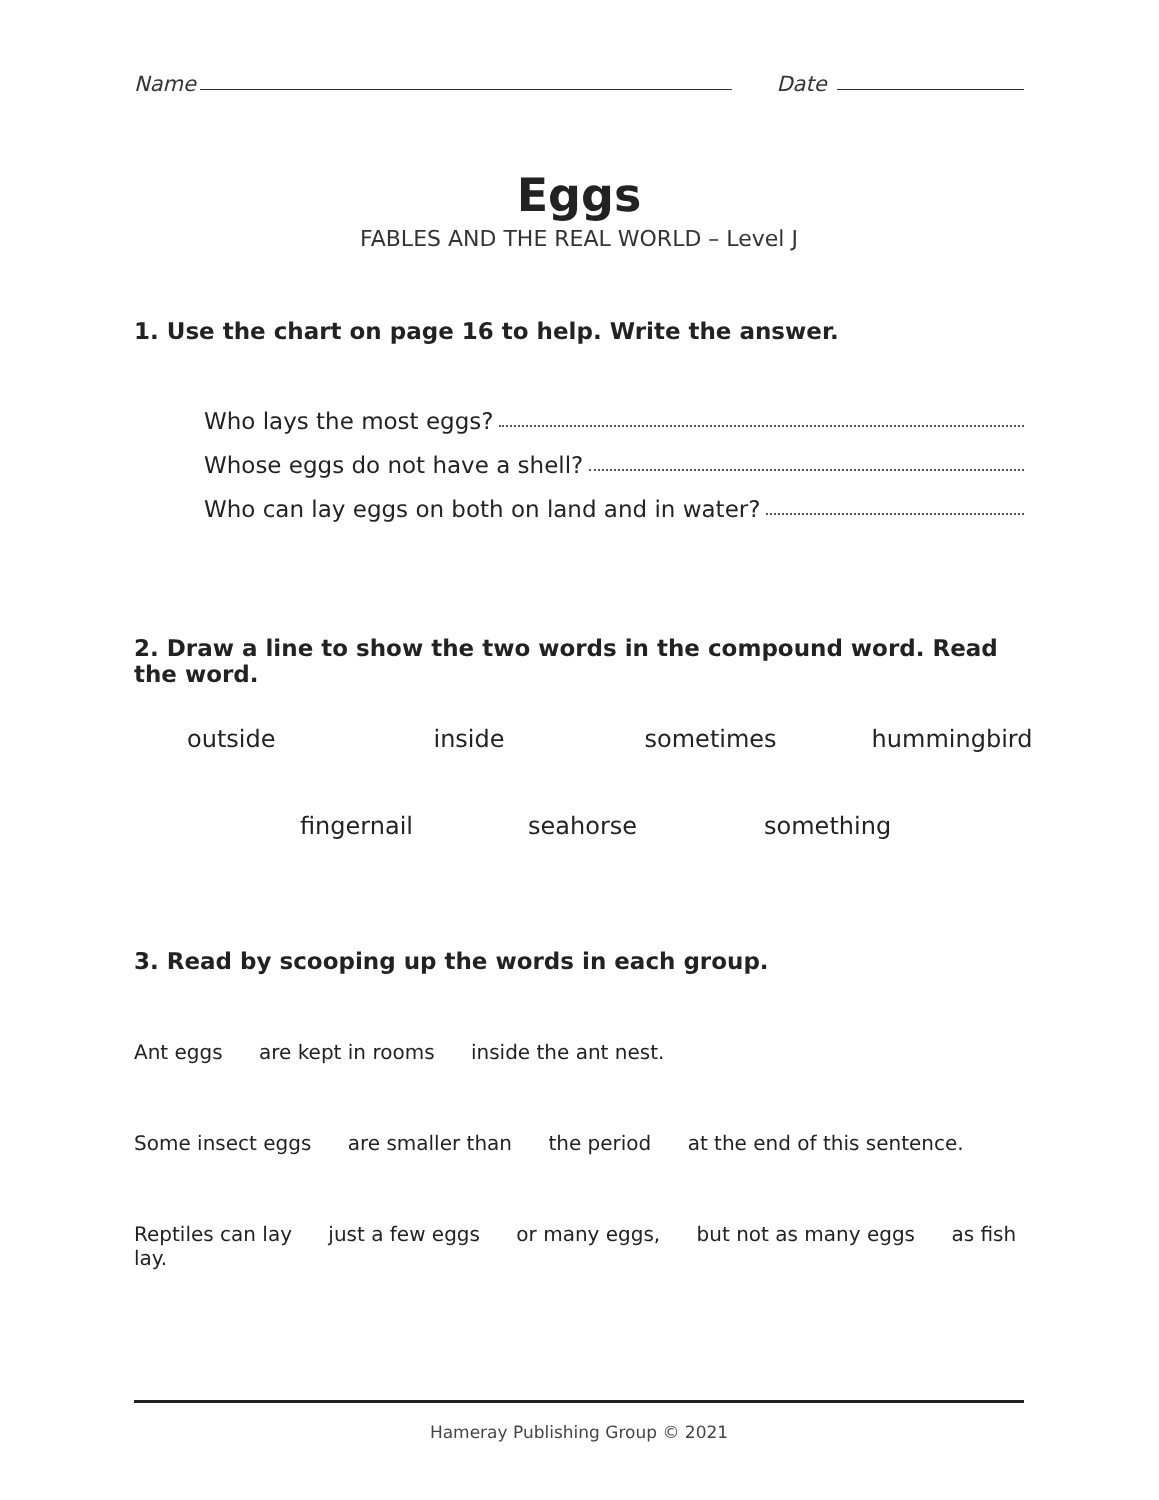Name
Date
Eggs
FABLES AND THE REAL WORLD – Level J
1. Use the chart on page 16 to help. Write the answer.
Who lays the most eggs?
Whose eggs do not have a shell?
Who can lay eggs on both on land and in water?
2. Draw a line to show the two words in the compound word. Read the word.
outside inside sometimes hummingbird
fingernail seahorse something
3. Read by scooping up the words in each group.
Ant eggs are kept in rooms inside the ant nest.
Some insect eggs are smaller than the period at the end of this sentence.
Reptiles can lay just a few eggs or many eggs, but not as many eggs as fish lay.
Hameray Publishing Group © 2021